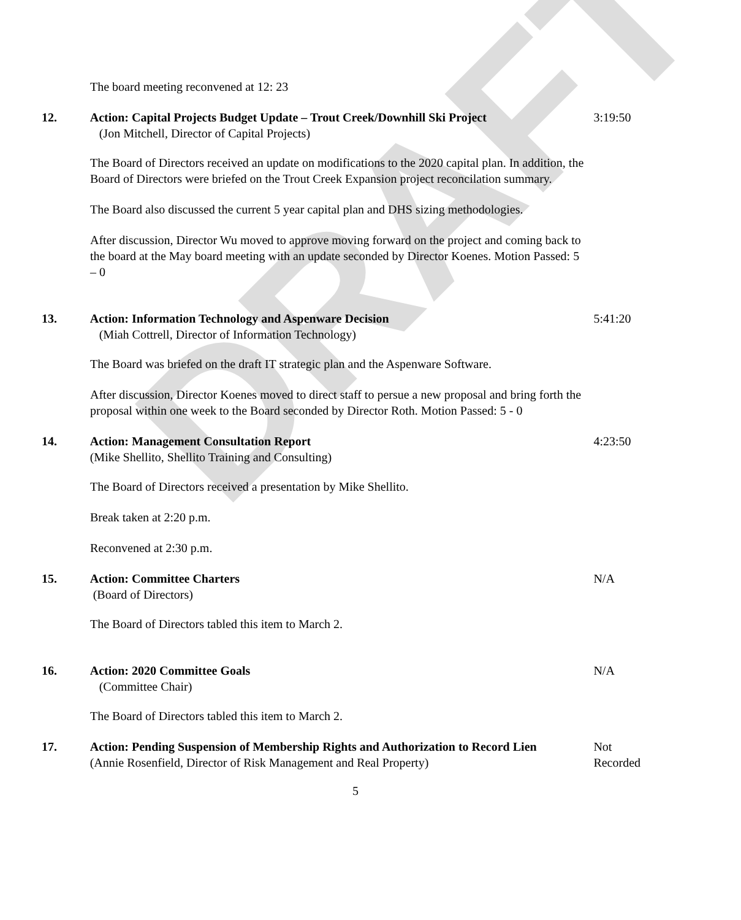DRAFT
The board meeting reconvened at 12: 23
12. Action: Capital Projects Budget Update – Trout Creek/Downhill Ski Project
(Jon Mitchell, Director of Capital Projects)
3:19:50
The Board of Directors received an update on modifications to the 2020 capital plan. In addition, the Board of Directors were briefed on the Trout Creek Expansion project reconcilation summary.
The Board also discussed the current 5 year capital plan and DHS sizing methodologies.
After discussion, Director Wu moved to approve moving forward on the project and coming back to the board at the May board meeting with an update seconded by Director Koenes. Motion Passed: 5 – 0
13. Action: Information Technology and Aspenware Decision
(Miah Cottrell, Director of Information Technology)
5:41:20
The Board was briefed on the draft IT strategic plan and the Aspenware Software.
After discussion, Director Koenes moved to direct staff to persue a new proposal and bring forth the proposal within one week to the Board seconded by Director Roth. Motion Passed: 5 - 0
14. Action: Management Consultation Report
(Mike Shellito, Shellito Training and Consulting)
4:23:50
The Board of Directors received a presentation by Mike Shellito.
Break taken at 2:20 p.m.
Reconvened at 2:30 p.m.
15. Action: Committee Charters
(Board of Directors)
N/A
The Board of Directors tabled this item to March 2.
16. Action: 2020 Committee Goals
(Committee Chair)
N/A
The Board of Directors tabled this item to March 2.
17. Action: Pending Suspension of Membership Rights and Authorization to Record Lien
(Annie Rosenfield, Director of Risk Management and Real Property)
Not Recorded
5